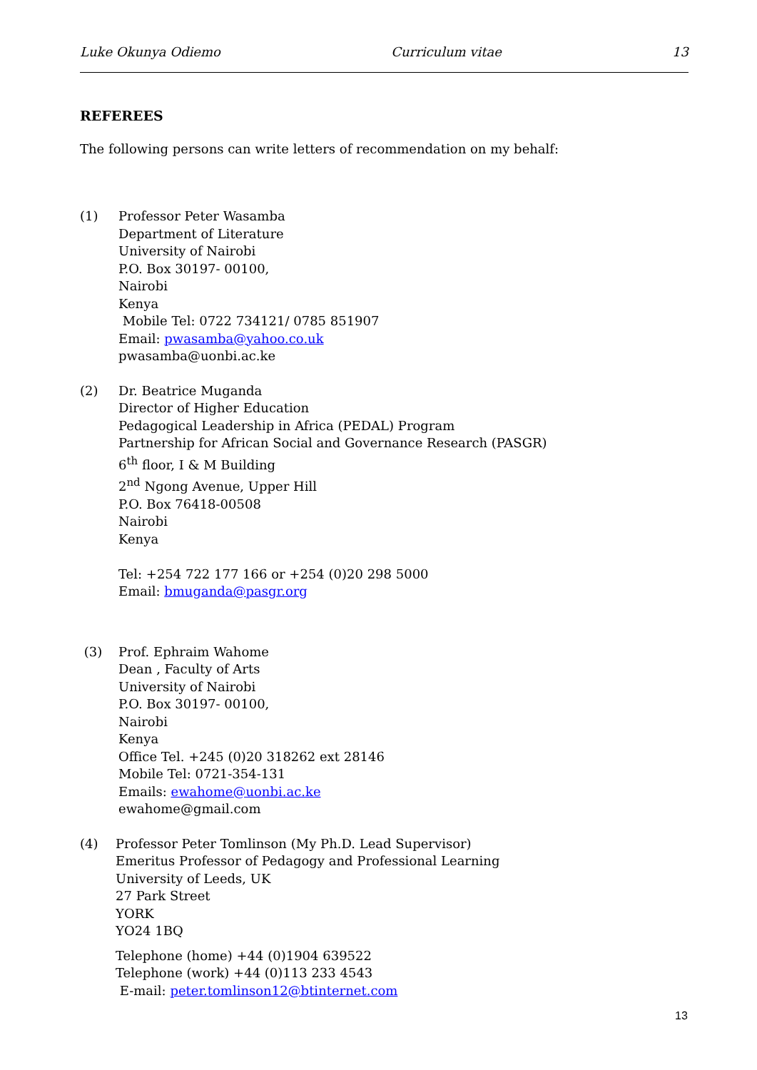Luke Okunya Odiemo Curriculum vitae 13
REFEREES
The following persons can write letters of recommendation on my behalf:
(1) Professor Peter Wasamba
Department of Literature
University of Nairobi
P.O. Box 30197- 00100,
Nairobi
Kenya
Mobile Tel: 0722 734121/ 0785 851907
Email: pwasamba@yahoo.co.uk
pwasamba@uonbi.ac.ke
(2) Dr. Beatrice Muganda
Director of Higher Education
Pedagogical Leadership in Africa (PEDAL) Program
Partnership for African Social and Governance Research (PASGR)
6<sup>th</sup> floor, I & M Building
2<sup>nd</sup> Ngong Avenue, Upper Hill
P.O. Box 76418-00508
Nairobi
Kenya
Tel: +254 722 177 166 or +254 (0)20 298 5000
Email: bmuganda@pasgr.org
(3) Prof. Ephraim Wahome
Dean , Faculty of Arts
University of Nairobi
P.O. Box 30197- 00100,
Nairobi
Kenya
Office Tel. +245 (0)20 318262 ext 28146
Mobile Tel: 0721-354-131
Emails: ewahome@uonbi.ac.ke
ewahome@gmail.com
(4) Professor Peter Tomlinson (My Ph.D. Lead Supervisor)
Emeritus Professor of Pedagogy and Professional Learning
University of Leeds, UK
27 Park Street
YORK
YO24 1BQ
Telephone (home) +44 (0)1904 639522
Telephone (work) +44 (0)113 233 4543
E-mail: peter.tomlinson12@btinternet.com
13